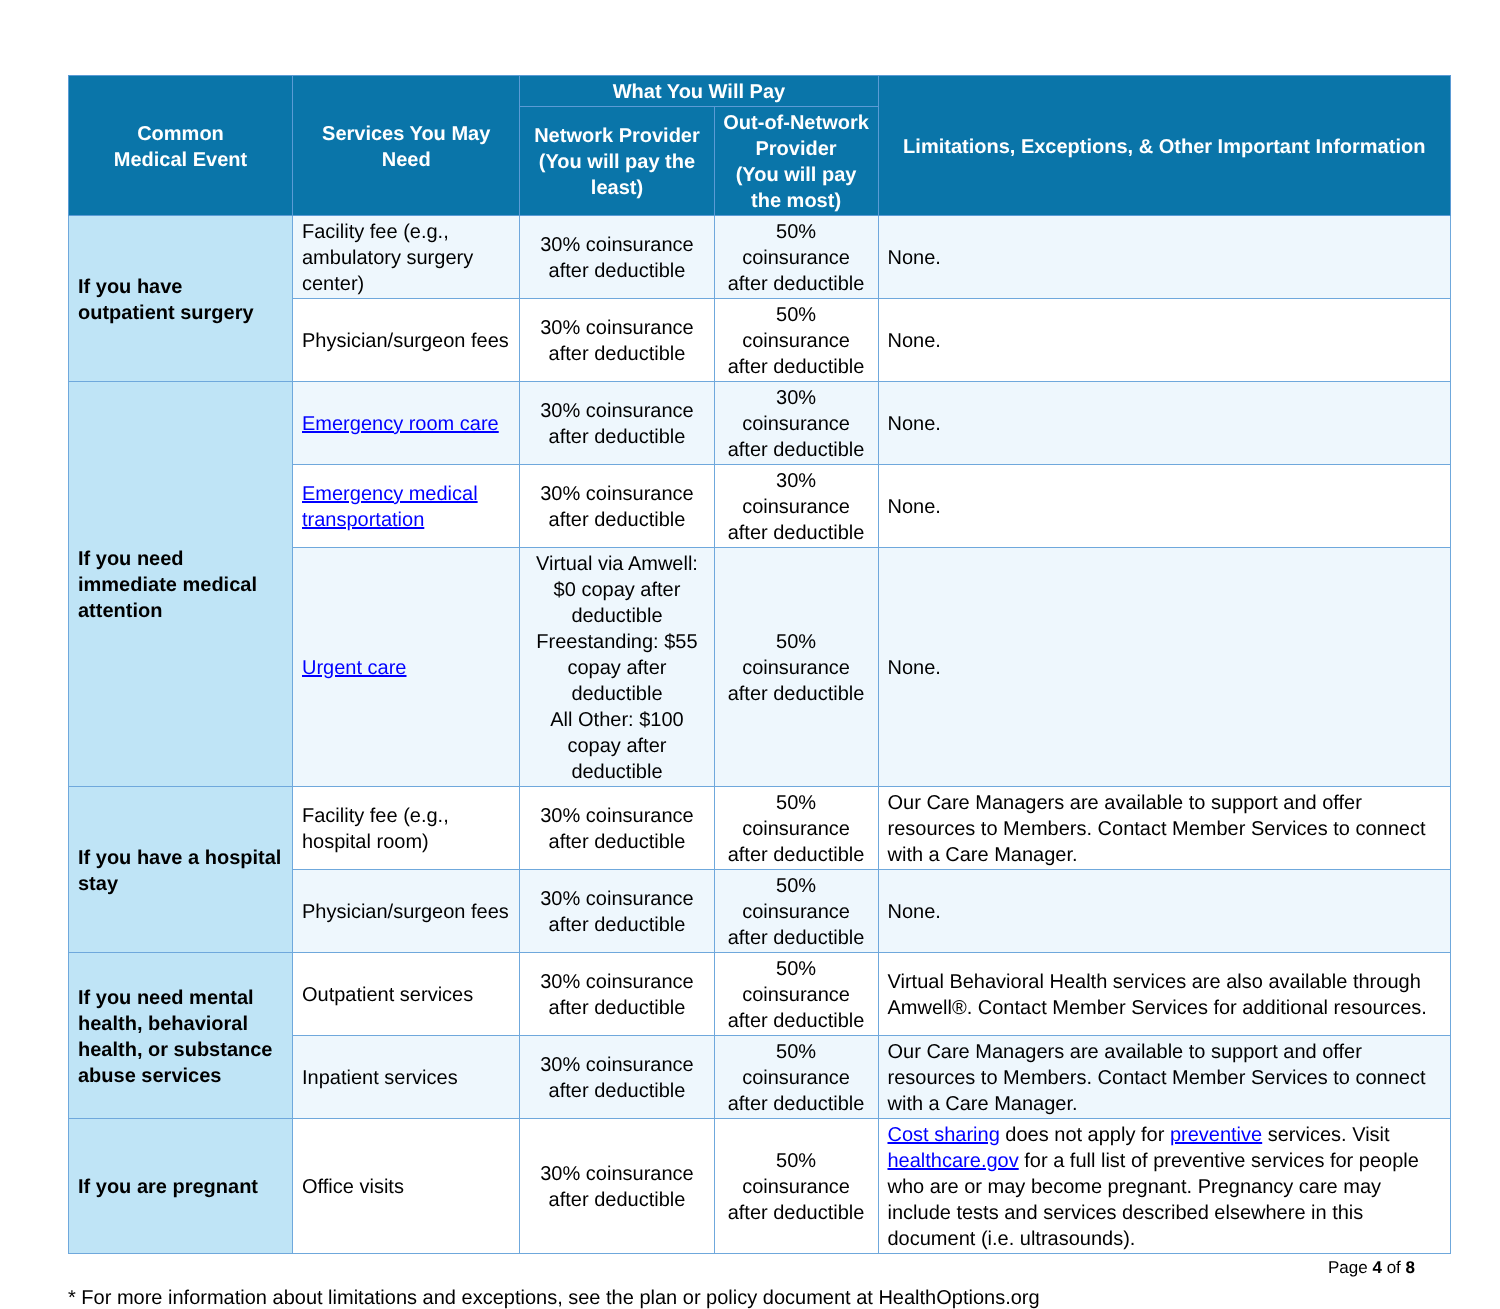| Common Medical Event | Services You May Need | What You Will Pay | | Limitations, Exceptions, & Other Important Information |
| --- | --- | --- | --- | --- |
| | | Network Provider (You will pay the least) | Out-of-Network Provider (You will pay the most) | |
| If you have outpatient surgery | Facility fee (e.g., ambulatory surgery center) | 30% coinsurance after deductible | 50% coinsurance after deductible | None. |
| | Physician/surgeon fees | 30% coinsurance after deductible | 50% coinsurance after deductible | None. |
| If you need immediate medical attention | Emergency room care | 30% coinsurance after deductible | 30% coinsurance after deductible | None. |
| | Emergency medical transportation | 30% coinsurance after deductible | 30% coinsurance after deductible | None. |
| | Urgent care | Virtual via Amwell: $0 copay after deductible Freestanding: $55 copay after deductible All Other: $100 copay after deductible | 50% coinsurance after deductible | None. |
| If you have a hospital stay | Facility fee (e.g., hospital room) | 30% coinsurance after deductible | 50% coinsurance after deductible | Our Care Managers are available to support and offer resources to Members. Contact Member Services to connect with a Care Manager. |
| | Physician/surgeon fees | 30% coinsurance after deductible | 50% coinsurance after deductible | None. |
| If you need mental health, behavioral health, or substance abuse services | Outpatient services | 30% coinsurance after deductible | 50% coinsurance after deductible | Virtual Behavioral Health services are also available through Amwell®. Contact Member Services for additional resources. |
| | Inpatient services | 30% coinsurance after deductible | 50% coinsurance after deductible | Our Care Managers are available to support and offer resources to Members. Contact Member Services to connect with a Care Manager. |
| If you are pregnant | Office visits | 30% coinsurance after deductible | 50% coinsurance after deductible | Cost sharing does not apply for preventive services. Visit healthcare.gov for a full list of preventive services for people who are or may become pregnant. Pregnancy care may include tests and services described elsewhere in this document (i.e. ultrasounds). |
Page 4 of 8
* For more information about limitations and exceptions, see the plan or policy document at HealthOptions.org